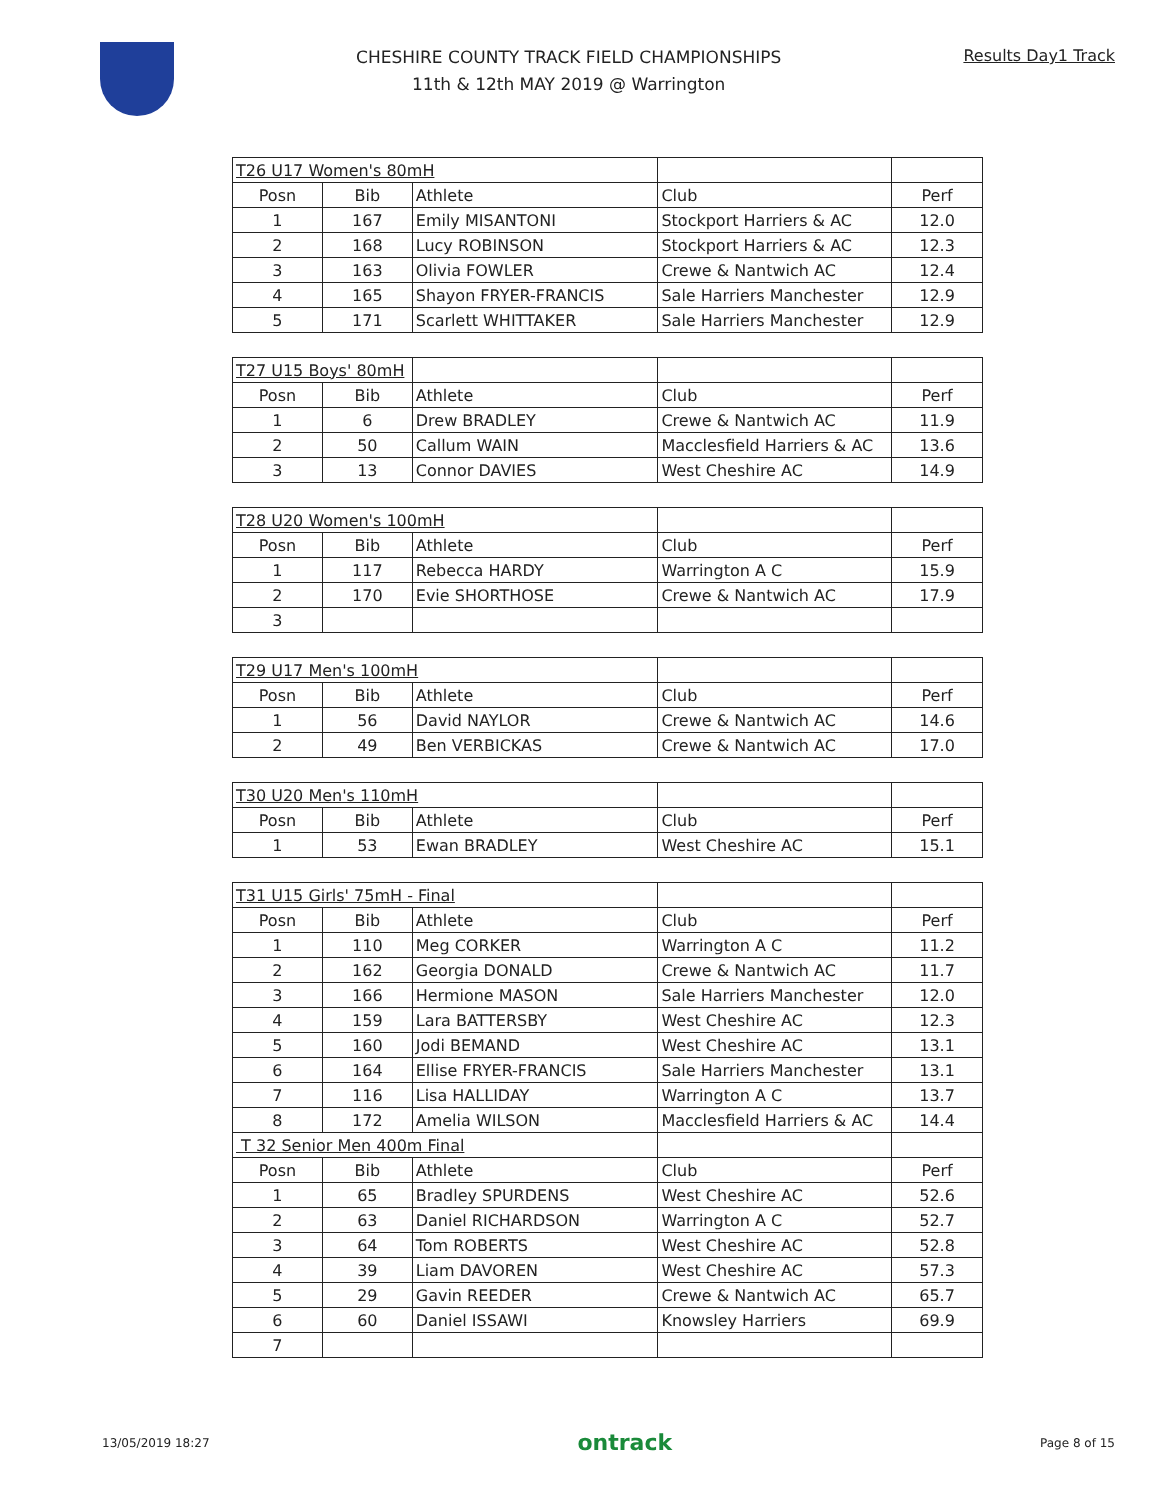CHESHIRE COUNTY TRACK FIELD CHAMPIONSHIPS
11th & 12th MAY 2019 @ Warrington
Results Day1 Track
| T26 U17 Women's 80mH | | | | |
| Posn | Bib | Athlete | Club | Perf |
| 1 | 167 | Emily MISANTONI | Stockport Harriers & AC | 12.0 |
| 2 | 168 | Lucy ROBINSON | Stockport Harriers & AC | 12.3 |
| 3 | 163 | Olivia FOWLER | Crewe & Nantwich AC | 12.4 |
| 4 | 165 | Shayon FRYER-FRANCIS | Sale Harriers Manchester | 12.9 |
| 5 | 171 | Scarlett WHITTAKER | Sale Harriers Manchester | 12.9 |
| T27 U15 Boys' 80mH | | | | |
| Posn | Bib | Athlete | Club | Perf |
| 1 | 6 | Drew BRADLEY | Crewe & Nantwich AC | 11.9 |
| 2 | 50 | Callum WAIN | Macclesfield Harriers & AC | 13.6 |
| 3 | 13 | Connor DAVIES | West Cheshire AC | 14.9 |
| T28 U20 Women's 100mH | | | | |
| Posn | Bib | Athlete | Club | Perf |
| 1 | 117 | Rebecca HARDY | Warrington A C | 15.9 |
| 2 | 170 | Evie SHORTHOSE | Crewe & Nantwich AC | 17.9 |
| 3 | | | | |
| T29 U17 Men's 100mH | | | | |
| Posn | Bib | Athlete | Club | Perf |
| 1 | 56 | David NAYLOR | Crewe & Nantwich AC | 14.6 |
| 2 | 49 | Ben VERBICKAS | Crewe & Nantwich AC | 17.0 |
| T30 U20 Men's 110mH | | | | |
| Posn | Bib | Athlete | Club | Perf |
| 1 | 53 | Ewan BRADLEY | West Cheshire AC | 15.1 |
| T31 U15 Girls' 75mH - Final | | | | |
| Posn | Bib | Athlete | Club | Perf |
| 1 | 110 | Meg CORKER | Warrington A C | 11.2 |
| 2 | 162 | Georgia DONALD | Crewe & Nantwich AC | 11.7 |
| 3 | 166 | Hermione MASON | Sale Harriers Manchester | 12.0 |
| 4 | 159 | Lara BATTERSBY | West Cheshire AC | 12.3 |
| 5 | 160 | Jodi BEMAND | West Cheshire AC | 13.1 |
| 6 | 164 | Ellise FRYER-FRANCIS | Sale Harriers Manchester | 13.1 |
| 7 | 116 | Lisa HALLIDAY | Warrington A C | 13.7 |
| 8 | 172 | Amelia WILSON | Macclesfield Harriers & AC | 14.4 |
| T 32 Senior Men 400m Final | | | | |
| Posn | Bib | Athlete | Club | Perf |
| 1 | 65 | Bradley SPURDENS | West Cheshire AC | 52.6 |
| 2 | 63 | Daniel RICHARDSON | Warrington A C | 52.7 |
| 3 | 64 | Tom ROBERTS | West Cheshire AC | 52.8 |
| 4 | 39 | Liam DAVOREN | West Cheshire AC | 57.3 |
| 5 | 29 | Gavin REEDER | Crewe & Nantwich AC | 65.7 |
| 6 | 60 | Daniel ISSAWI | Knowsley Harriers | 69.9 |
| 7 | | | | |
13/05/2019 18:27 ontrack Page 8 of 15